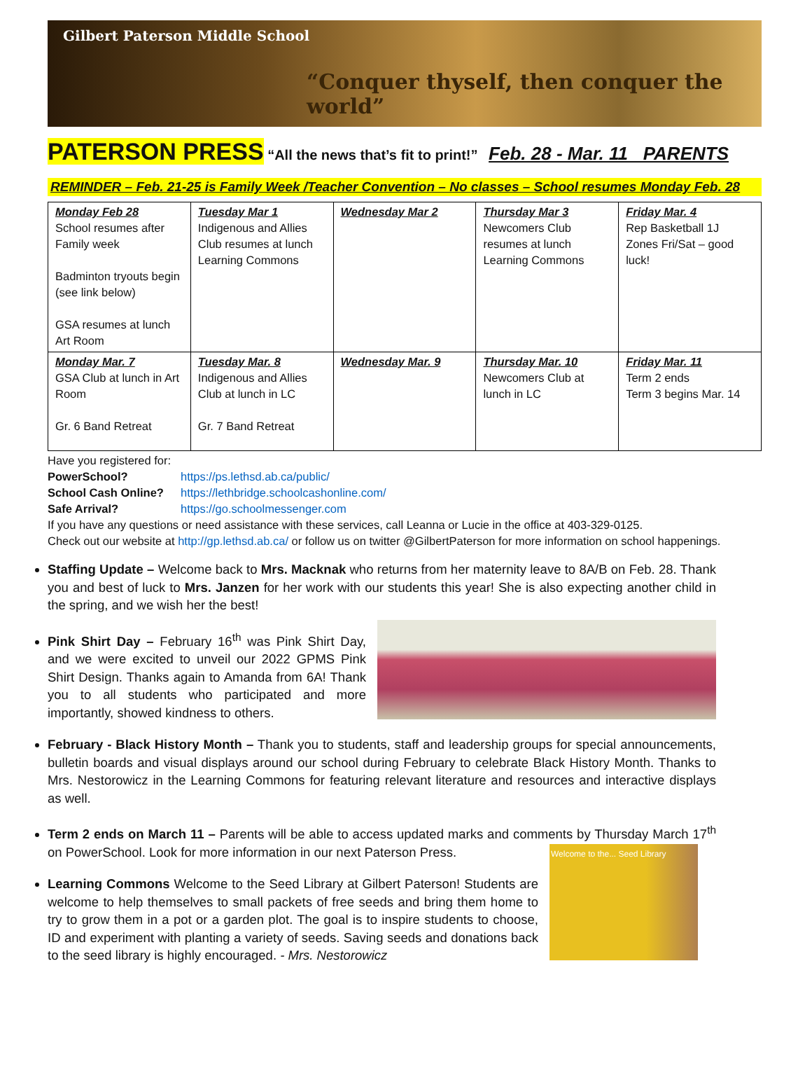Gilbert Paterson Middle School
“Conquer thyself, then conquer the world”
PATERSON PRESS “All the news that’s fit to print!” Feb. 28 - Mar. 11 PARENTS
REMINDER – Feb. 21-25 is Family Week /Teacher Convention – No classes – School resumes Monday Feb. 28
| Monday Feb 28 School resumes after Family week Badminton tryouts begin (see link below) GSA resumes at lunch Art Room | Tuesday Mar 1 Indigenous and Allies Club resumes at lunch Learning Commons | Wednesday Mar 2 | Thursday Mar 3 Newcomers Club resumes at lunch Learning Commons | Friday Mar. 4 Rep Basketball 1J Zones Fri/Sat – good luck! |
| Monday Mar. 7 GSA Club at lunch in Art Room Gr. 6 Band Retreat | Tuesday Mar. 8 Indigenous and Allies Club at lunch in LC Gr. 7 Band Retreat | Wednesday Mar. 9 | Thursday Mar. 10 Newcomers Club at lunch in LC | Friday Mar. 11 Term 2 ends Term 3 begins Mar. 14 |
Have you registered for:
PowerSchool? https://ps.lethsd.ab.ca/public/
School Cash Online? https://lethbridge.schoolcashonline.com/
Safe Arrival? https://go.schoolmessenger.com
If you have any questions or need assistance with these services, call Leanna or Lucie in the office at 403-329-0125.
Check out our website at http://gp.lethsd.ab.ca/ or follow us on twitter @GilbertPaterson for more information on school happenings.
Staffing Update – Welcome back to Mrs. Macknak who returns from her maternity leave to 8A/B on Feb. 28. Thank you and best of luck to Mrs. Janzen for her work with our students this year! She is also expecting another child in the spring, and we wish her the best!
Pink Shirt Day – February 16<sup>th</sup> was Pink Shirt Day, and we were excited to unveil our 2022 GPMS Pink Shirt Design. Thanks again to Amanda from 6A! Thank you to all students who participated and more importantly, showed kindness to others.
February - Black History Month – Thank you to students, staff and leadership groups for special announcements, bulletin boards and visual displays around our school during February to celebrate Black History Month. Thanks to Mrs. Nestorowicz in the Learning Commons for featuring relevant literature and resources and interactive displays as well.
Term 2 ends on March 11 – Parents will be able to access updated marks and comments by Thursday March 17<sup>th</sup> on PowerSchool. Look for more information in our next Paterson Press.
Welcome to the... Seed Library
Learning Commons Welcome to the Seed Library at Gilbert Paterson! Students are welcome to help themselves to small packets of free seeds and bring them home to try to grow them in a pot or a garden plot. The goal is to inspire students to choose, ID and experiment with planting a variety of seeds. Saving seeds and donations back to the seed library is highly encouraged. - Mrs. Nestorowicz